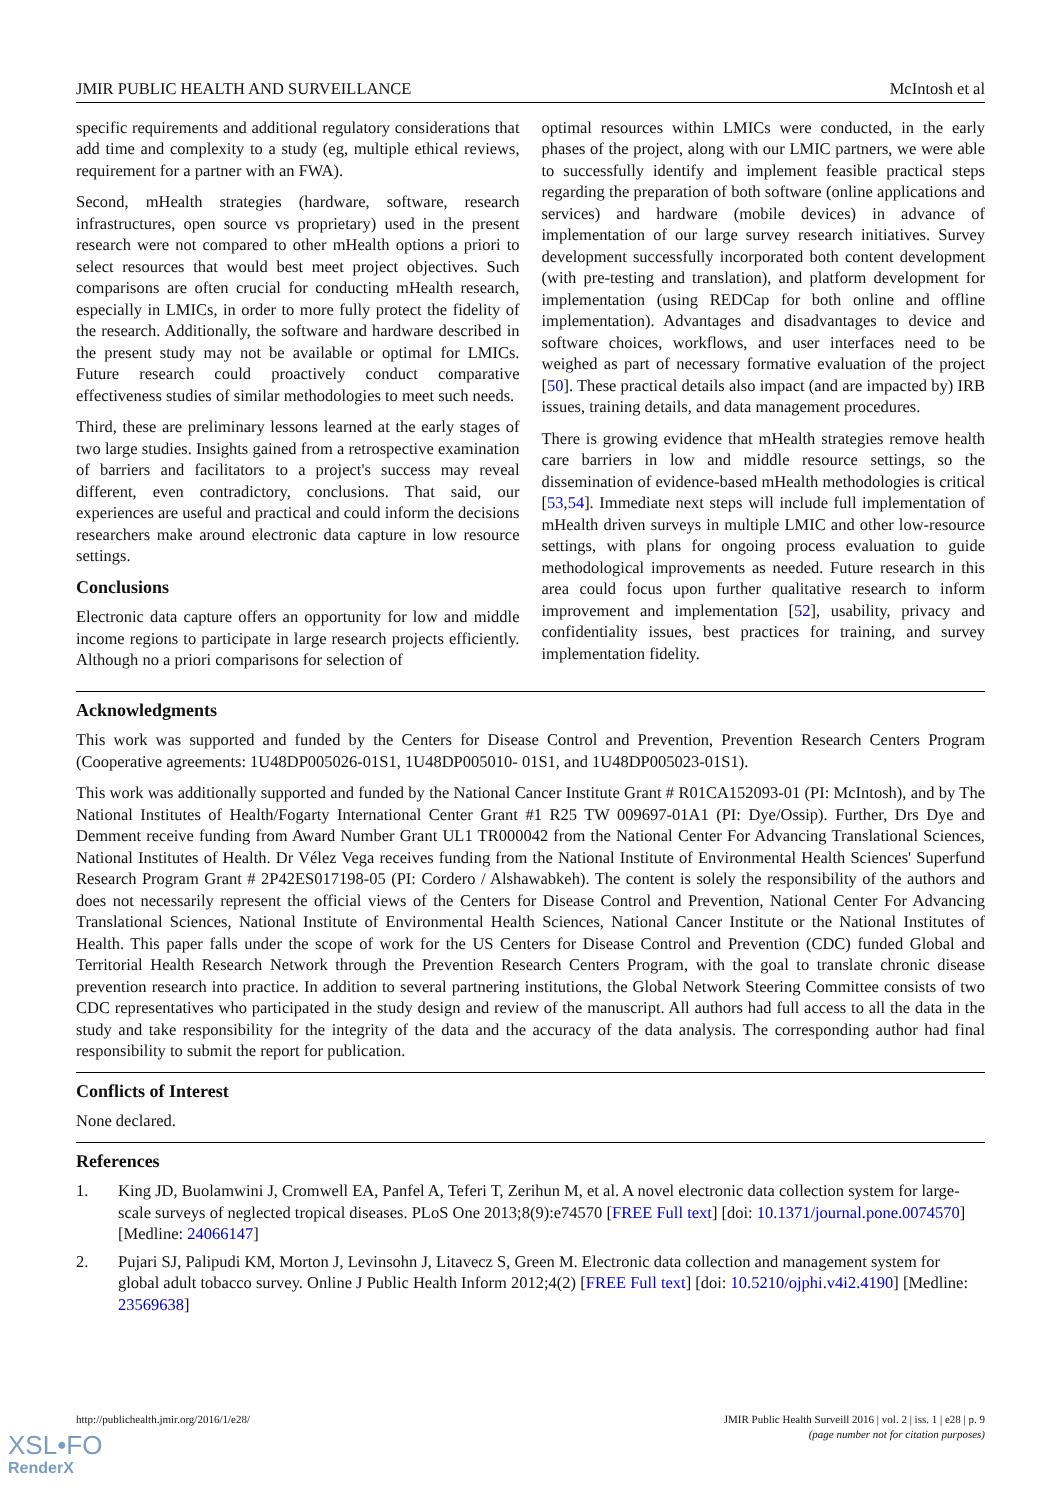JMIR PUBLIC HEALTH AND SURVEILLANCE McIntosh et al
specific requirements and additional regulatory considerations that add time and complexity to a study (eg, multiple ethical reviews, requirement for a partner with an FWA).
Second, mHealth strategies (hardware, software, research infrastructures, open source vs proprietary) used in the present research were not compared to other mHealth options a priori to select resources that would best meet project objectives. Such comparisons are often crucial for conducting mHealth research, especially in LMICs, in order to more fully protect the fidelity of the research. Additionally, the software and hardware described in the present study may not be available or optimal for LMICs. Future research could proactively conduct comparative effectiveness studies of similar methodologies to meet such needs.
Third, these are preliminary lessons learned at the early stages of two large studies. Insights gained from a retrospective examination of barriers and facilitators to a project's success may reveal different, even contradictory, conclusions. That said, our experiences are useful and practical and could inform the decisions researchers make around electronic data capture in low resource settings.
Conclusions
Electronic data capture offers an opportunity for low and middle income regions to participate in large research projects efficiently. Although no a priori comparisons for selection of
optimal resources within LMICs were conducted, in the early phases of the project, along with our LMIC partners, we were able to successfully identify and implement feasible practical steps regarding the preparation of both software (online applications and services) and hardware (mobile devices) in advance of implementation of our large survey research initiatives. Survey development successfully incorporated both content development (with pre-testing and translation), and platform development for implementation (using REDCap for both online and offline implementation). Advantages and disadvantages to device and software choices, workflows, and user interfaces need to be weighed as part of necessary formative evaluation of the project [50]. These practical details also impact (and are impacted by) IRB issues, training details, and data management procedures.
There is growing evidence that mHealth strategies remove health care barriers in low and middle resource settings, so the dissemination of evidence-based mHealth methodologies is critical [53,54]. Immediate next steps will include full implementation of mHealth driven surveys in multiple LMIC and other low-resource settings, with plans for ongoing process evaluation to guide methodological improvements as needed. Future research in this area could focus upon further qualitative research to inform improvement and implementation [52], usability, privacy and confidentiality issues, best practices for training, and survey implementation fidelity.
Acknowledgments
This work was supported and funded by the Centers for Disease Control and Prevention, Prevention Research Centers Program (Cooperative agreements: 1U48DP005026-01S1, 1U48DP005010- 01S1, and 1U48DP005023-01S1).
This work was additionally supported and funded by the National Cancer Institute Grant # R01CA152093-01 (PI: McIntosh), and by The National Institutes of Health/Fogarty International Center Grant #1 R25 TW 009697-01A1 (PI: Dye/Ossip). Further, Drs Dye and Demment receive funding from Award Number Grant UL1 TR000042 from the National Center For Advancing Translational Sciences, National Institutes of Health. Dr Vélez Vega receives funding from the National Institute of Environmental Health Sciences' Superfund Research Program Grant # 2P42ES017198-05 (PI: Cordero / Alshawabkeh). The content is solely the responsibility of the authors and does not necessarily represent the official views of the Centers for Disease Control and Prevention, National Center For Advancing Translational Sciences, National Institute of Environmental Health Sciences, National Cancer Institute or the National Institutes of Health. This paper falls under the scope of work for the US Centers for Disease Control and Prevention (CDC) funded Global and Territorial Health Research Network through the Prevention Research Centers Program, with the goal to translate chronic disease prevention research into practice. In addition to several partnering institutions, the Global Network Steering Committee consists of two CDC representatives who participated in the study design and review of the manuscript. All authors had full access to all the data in the study and take responsibility for the integrity of the data and the accuracy of the data analysis. The corresponding author had final responsibility to submit the report for publication.
Conflicts of Interest
None declared.
References
1. King JD, Buolamwini J, Cromwell EA, Panfel A, Teferi T, Zerihun M, et al. A novel electronic data collection system for large-scale surveys of neglected tropical diseases. PLoS One 2013;8(9):e74570 [FREE Full text] [doi: 10.1371/journal.pone.0074570] [Medline: 24066147]
2. Pujari SJ, Palipudi KM, Morton J, Levinsohn J, Litavecz S, Green M. Electronic data collection and management system for global adult tobacco survey. Online J Public Health Inform 2012;4(2) [FREE Full text] [doi: 10.5210/ojphi.v4i2.4190] [Medline: 23569638]
http://publichealth.jmir.org/2016/1/e28/ JMIR Public Health Surveill 2016 | vol. 2 | iss. 1 | e28 | p. 9
(page number not for citation purposes)
XSL•FO
RenderX